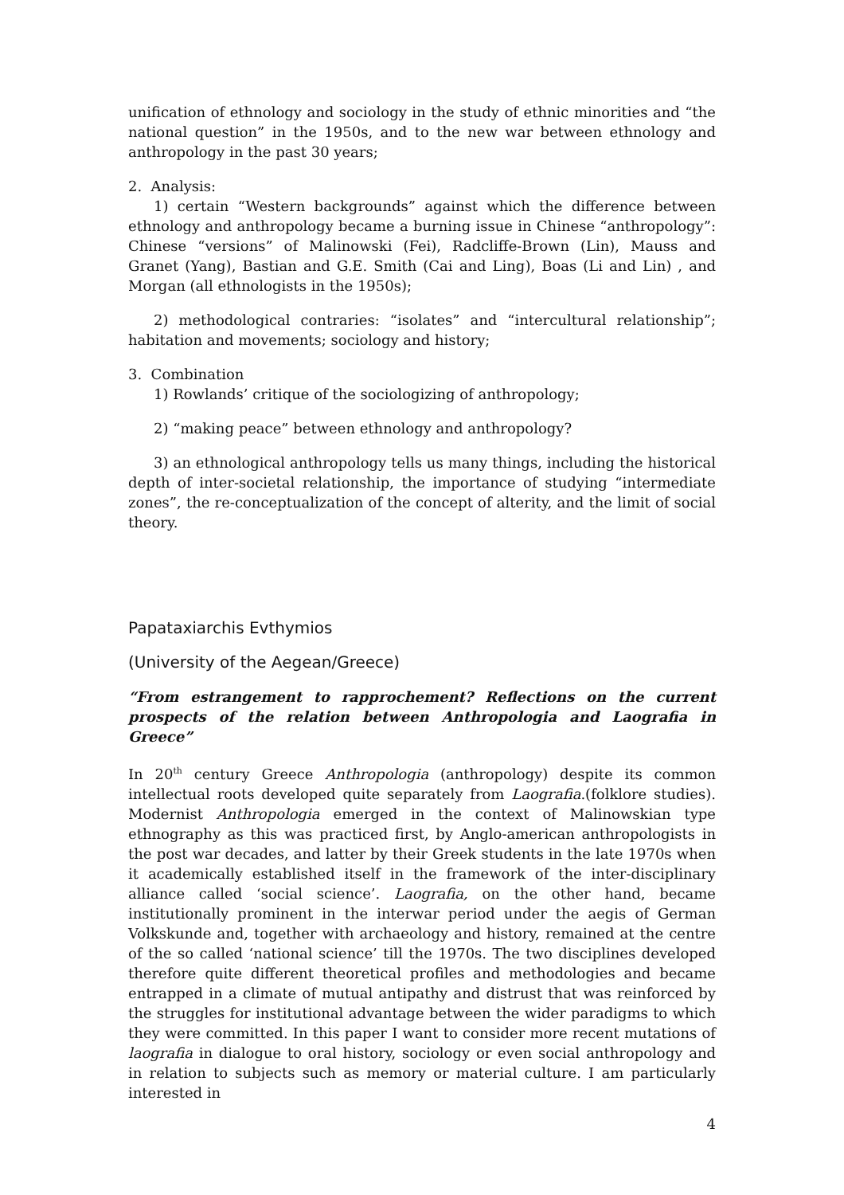unification of ethnology and sociology in the study of ethnic minorities and “the national question” in the 1950s, and to the new war between ethnology and anthropology in the past 30 years;
2. Analysis:
1) certain “Western backgrounds” against which the difference between ethnology and anthropology became a burning issue in Chinese “anthropology”: Chinese “versions” of Malinowski (Fei), Radcliffe-Brown (Lin), Mauss and Granet (Yang), Bastian and G.E. Smith (Cai and Ling), Boas (Li and Lin) , and Morgan (all ethnologists in the 1950s);
2) methodological contraries: “isolates” and “intercultural relationship”; habitation and movements; sociology and history;
3. Combination
1) Rowlands’ critique of the sociologizing of anthropology;
2) “making peace” between ethnology and anthropology?
3) an ethnological anthropology tells us many things, including the historical depth of inter-societal relationship, the importance of studying “intermediate zones”, the re-conceptualization of the concept of alterity, and the limit of social theory.
Papataxiarchis Evthymios
(University of the Aegean/Greece)
“From estrangement to rapprochement? Reflections on the current prospects of the relation between Anthropologia and Laografia in Greece”
In 20<sup>th</sup> century Greece Anthropologia (anthropology) despite its common intellectual roots developed quite separately from Laografia.(folklore studies). Modernist Anthropologia emerged in the context of Malinowskian type ethnography as this was practiced first, by Anglo-american anthropologists in the post war decades, and latter by their Greek students in the late 1970s when it academically established itself in the framework of the inter-disciplinary alliance called ‘social science’. Laografia, on the other hand, became institutionally prominent in the interwar period under the aegis of German Volkskunde and, together with archaeology and history, remained at the centre of the so called ‘national science’ till the 1970s. The two disciplines developed therefore quite different theoretical profiles and methodologies and became entrapped in a climate of mutual antipathy and distrust that was reinforced by the struggles for institutional advantage between the wider paradigms to which they were committed. In this paper I want to consider more recent mutations of laografia in dialogue to oral history, sociology or even social anthropology and in relation to subjects such as memory or material culture. I am particularly interested in
4